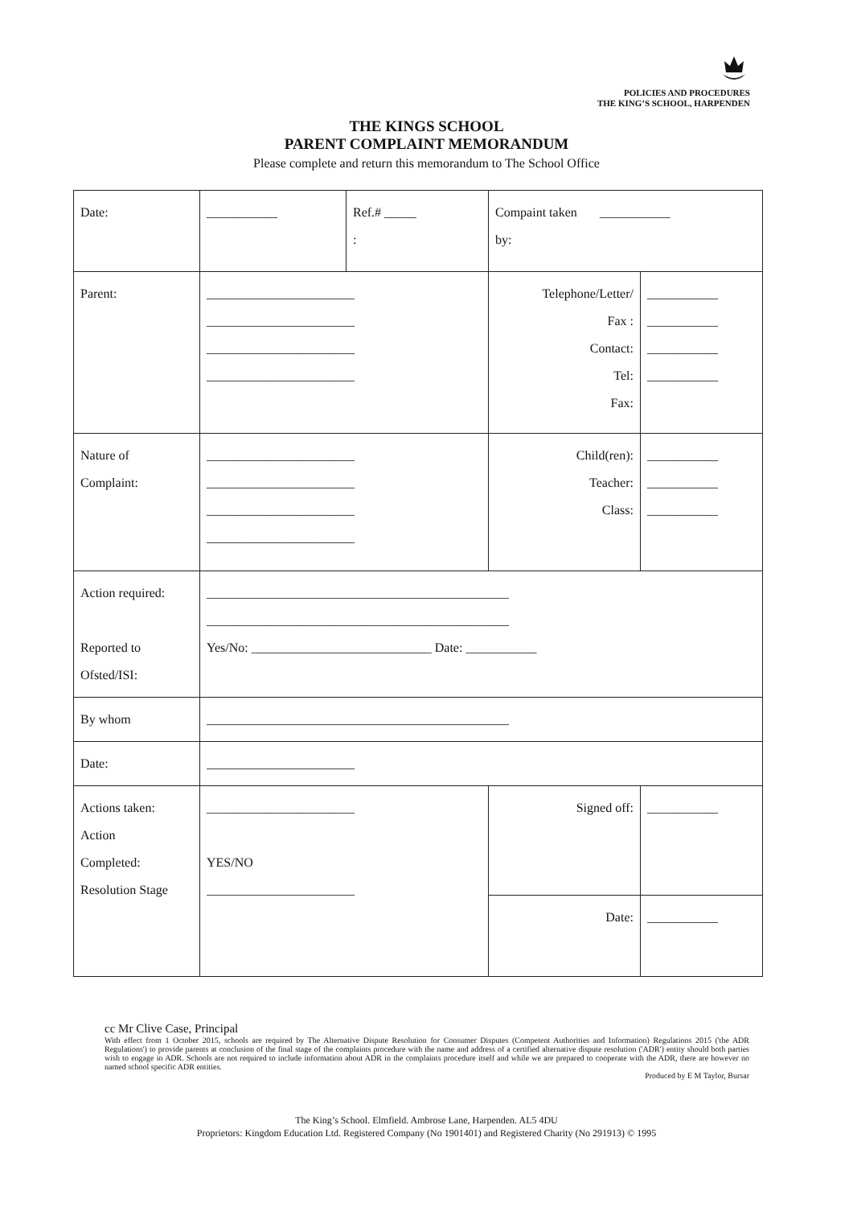POLICIES AND PROCEDURES
THE KING’S SCHOOL, HARPENDEN
THE KINGS SCHOOL
PARENT COMPLAINT MEMORANDUM
Please complete and return this memorandum to The School Office
| Date: | ___________ | Ref.# _____ : | Compaint taken ___________ by: | |
| Parent: | _______________________ _______________________ _______________________ _______________________ | | Telephone/Letter/ Fax : Contact: Tel: Fax: | ___________ ___________ ___________ ___________ |
| Nature of Complaint: | _______________________ _______________________ _______________________ _______________________ | | Child(ren): Teacher: Class: | ___________ ___________ ___________ |
| Action required: Reported to Ofsted/ISI: | _______________________________________________ _______________________________________________ Yes/No: ____________________________ Date: ___________ | | | |
| By whom | _______________________________________________ | | | |
| Date: | _______________________ | | | |
| Actions taken: Action Completed: Resolution Stage | _______________________ YES/NO _______________________ | | Signed off: | ___________ |
| | | | Date: | ___________ |
cc Mr Clive Case, Principal
With effect from 1 October 2015, schools are required by The Alternative Dispute Resolution for Consumer Disputes (Competent Authorities and Information) Regulations 2015 ('the ADR Regulations') to provide parents at conclusion of the final stage of the complaints procedure with the name and address of a certified alternative dispute resolution ('ADR') entity should both parties wish to engage in ADR. Schools are not required to include information about ADR in the complaints procedure itself and while we are prepared to cooperate with the ADR, there are however no named school specific ADR entities.
Produced by E M Taylor, Bursar
The King’s School. Elmfield. Ambrose Lane, Harpenden. AL5 4DU
Proprietors: Kingdom Education Ltd. Registered Company (No 1901401) and Registered Charity (No 291913) © 1995